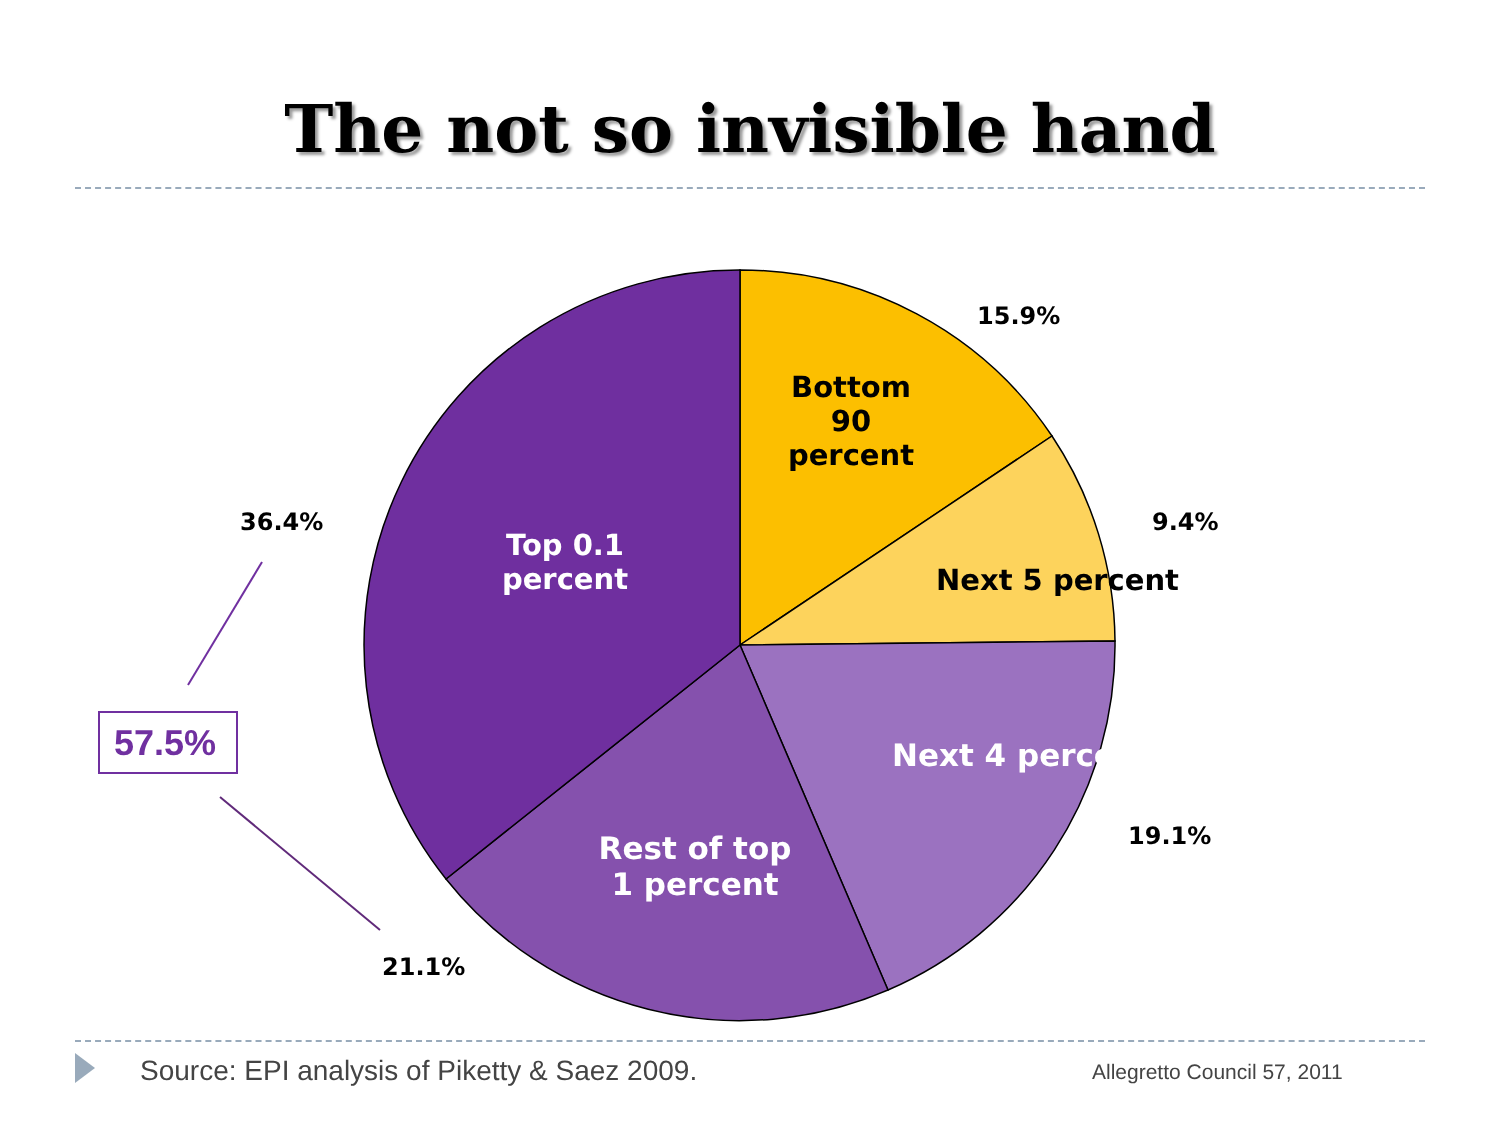The not so invisible hand
15.9%
Bottom 90 percent
9.4%
Next 5 percent
36.4%
Top 0.1 percent
Next 4 perce
19.1%
Rest of top 1 percent
21.1%
57.5%
Source: EPI analysis of Piketty & Saez 2009.
Allegretto Council 57, 2011